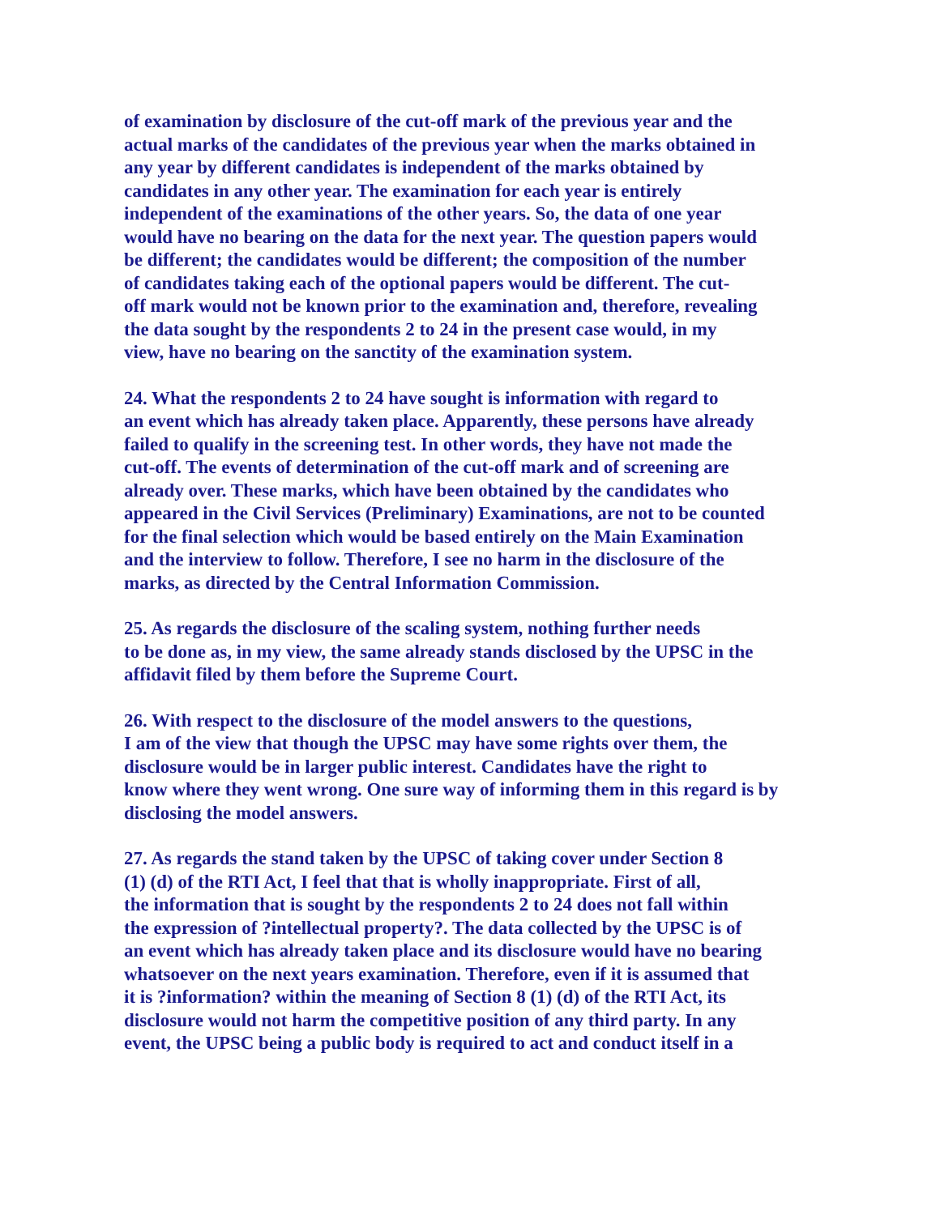of examination by disclosure of the cut-off mark of the previous year and the
actual marks of the candidates of the previous year when the marks obtained in
any year by different candidates is independent of the marks obtained by
candidates in any other year. The examination for each year is entirely
independent of the examinations of the other years. So, the data of one year
would have no bearing on the data for the next year. The question papers would
be different; the candidates would be different; the composition of the number
of candidates taking each of the optional papers would be different. The cut-
off mark would not be known prior to the examination and, therefore, revealing
the data sought by the respondents 2 to 24 in the present case would, in my
view, have no bearing on the sanctity of the examination system.
24. What the respondents 2 to 24 have sought is information with regard to
an event which has already taken place. Apparently, these persons have already
failed to qualify in the screening test. In other words, they have not made the
cut-off. The events of determination of the cut-off mark and of screening are
already over. These marks, which have been obtained by the candidates who
appeared in the Civil Services (Preliminary) Examinations, are not to be counted
for the final selection which would be based entirely on the Main Examination
and the interview to follow. Therefore, I see no harm in the disclosure of the
marks, as directed by the Central Information Commission.
25. As regards the disclosure of the scaling system, nothing further needs
to be done as, in my view, the same already stands disclosed by the UPSC in the
affidavit filed by them before the Supreme Court.
26. With respect to the disclosure of the model answers to the questions,
I am of the view that though the UPSC may have some rights over them, the
disclosure would be in larger public interest. Candidates have the right to
know where they went wrong. One sure way of informing them in this regard is by
disclosing the model answers.
27. As regards the stand taken by the UPSC of taking cover under Section 8
(1) (d) of the RTI Act, I feel that that is wholly inappropriate. First of all,
the information that is sought by the respondents 2 to 24 does not fall within
the expression of ?intellectual property?. The data collected by the UPSC is of
an event which has already taken place and its disclosure would have no bearing
whatsoever on the next years examination. Therefore, even if it is assumed that
it is ?information? within the meaning of Section 8 (1) (d) of the RTI Act, its
disclosure would not harm the competitive position of any third party. In any
event, the UPSC being a public body is required to act and conduct itself in a